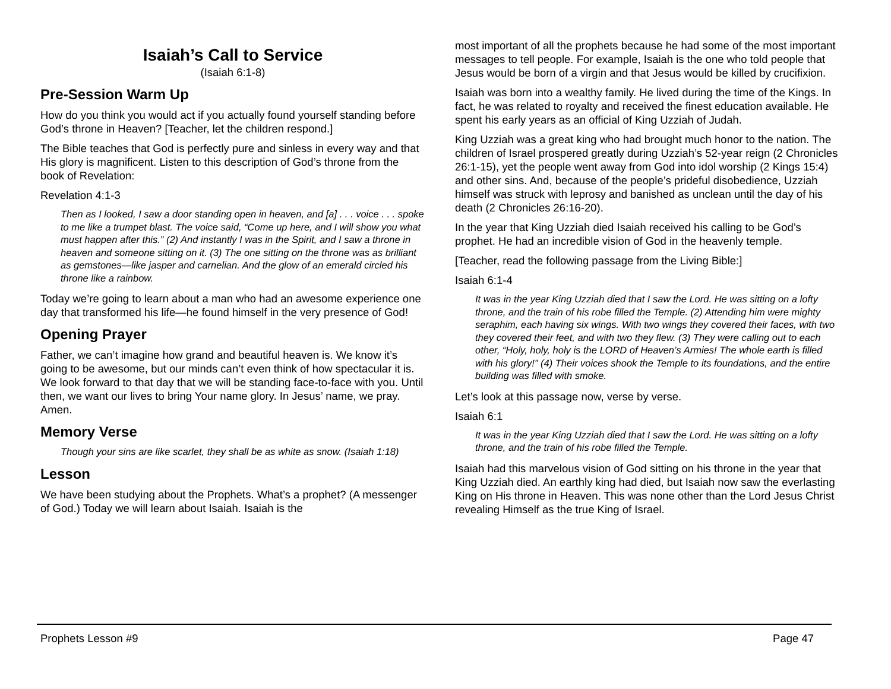Isaiah’s Call to Service
(Isaiah 6:1-8)
Pre-Session Warm Up
How do you think you would act if you actually found yourself standing before God’s throne in Heaven? [Teacher, let the children respond.]
The Bible teaches that God is perfectly pure and sinless in every way and that His glory is magnificent. Listen to this description of God’s throne from the book of Revelation:
Revelation 4:1-3
Then as I looked, I saw a door standing open in heaven, and [a] . . . voice . . . spoke to me like a trumpet blast. The voice said, “Come up here, and I will show you what must happen after this.” (2) And instantly I was in the Spirit, and I saw a throne in heaven and someone sitting on it. (3) The one sitting on the throne was as brilliant as gemstones—like jasper and carnelian. And the glow of an emerald circled his throne like a rainbow.
Today we’re going to learn about a man who had an awesome experience one day that transformed his life—he found himself in the very presence of God!
Opening Prayer
Father, we can’t imagine how grand and beautiful heaven is. We know it’s going to be awesome, but our minds can’t even think of how spectacular it is. We look forward to that day that we will be standing face-to-face with you. Until then, we want our lives to bring Your name glory. In Jesus’ name, we pray. Amen.
Memory Verse
Though your sins are like scarlet, they shall be as white as snow. (Isaiah 1:18)
Lesson
We have been studying about the Prophets. What’s a prophet? (A messenger of God.) Today we will learn about Isaiah. Isaiah is the
most important of all the prophets because he had some of the most important messages to tell people. For example, Isaiah is the one who told people that Jesus would be born of a virgin and that Jesus would be killed by crucifixion.
Isaiah was born into a wealthy family. He lived during the time of the Kings. In fact, he was related to royalty and received the finest education available. He spent his early years as an official of King Uzziah of Judah.
King Uzziah was a great king who had brought much honor to the nation. The children of Israel prospered greatly during Uzziah’s 52-year reign (2 Chronicles 26:1-15), yet the people went away from God into idol worship (2 Kings 15:4) and other sins. And, because of the people’s prideful disobedience, Uzziah himself was struck with leprosy and banished as unclean until the day of his death (2 Chronicles 26:16-20).
In the year that King Uzziah died Isaiah received his calling to be God’s prophet. He had an incredible vision of God in the heavenly temple.
[Teacher, read the following passage from the Living Bible:]
Isaiah 6:1-4
It was in the year King Uzziah died that I saw the Lord. He was sitting on a lofty throne, and the train of his robe filled the Temple. (2) Attending him were mighty seraphim, each having six wings. With two wings they covered their faces, with two they covered their feet, and with two they flew. (3) They were calling out to each other, “Holy, holy, holy is the LORD of Heaven’s Armies! The whole earth is filled with his glory!” (4) Their voices shook the Temple to its foundations, and the entire building was filled with smoke.
Let’s look at this passage now, verse by verse.
Isaiah 6:1
It was in the year King Uzziah died that I saw the Lord. He was sitting on a lofty throne, and the train of his robe filled the Temple.
Isaiah had this marvelous vision of God sitting on his throne in the year that King Uzziah died. An earthly king had died, but Isaiah now saw the everlasting King on His throne in Heaven. This was none other than the Lord Jesus Christ revealing Himself as the true King of Israel.
Prophets Lesson #9 Page 47